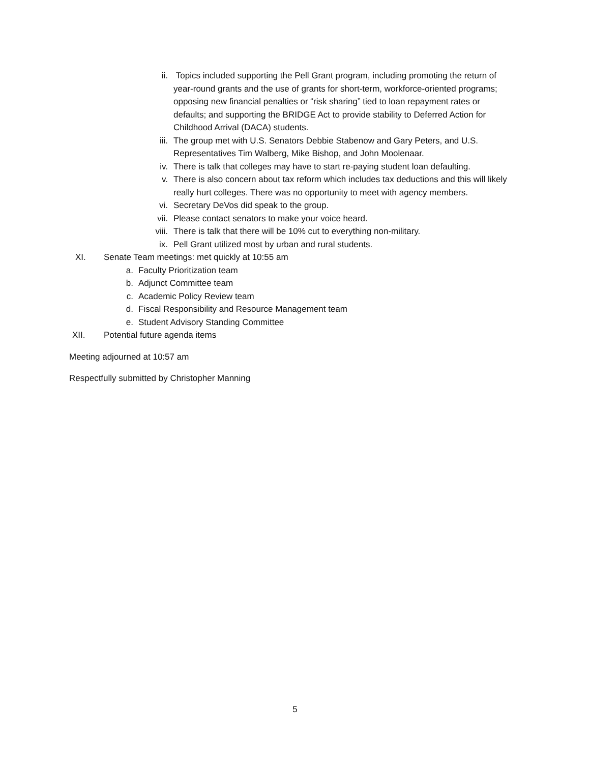ii. Topics included supporting the Pell Grant program, including promoting the return of year-round grants and the use of grants for short-term, workforce-oriented programs; opposing new financial penalties or “risk sharing” tied to loan repayment rates or defaults; and supporting the BRIDGE Act to provide stability to Deferred Action for Childhood Arrival (DACA) students.
iii. The group met with U.S. Senators Debbie Stabenow and Gary Peters, and U.S. Representatives Tim Walberg, Mike Bishop, and John Moolenaar.
iv. There is talk that colleges may have to start re-paying student loan defaulting.
v. There is also concern about tax reform which includes tax deductions and this will likely really hurt colleges. There was no opportunity to meet with agency members.
vi. Secretary DeVos did speak to the group.
vii. Please contact senators to make your voice heard.
viii. There is talk that there will be 10% cut to everything non-military.
ix. Pell Grant utilized most by urban and rural students.
XI. Senate Team meetings: met quickly at 10:55 am
a. Faculty Prioritization team
b. Adjunct Committee team
c. Academic Policy Review team
d. Fiscal Responsibility and Resource Management team
e. Student Advisory Standing Committee
XII. Potential future agenda items
Meeting adjourned at 10:57 am
Respectfully submitted by Christopher Manning
5